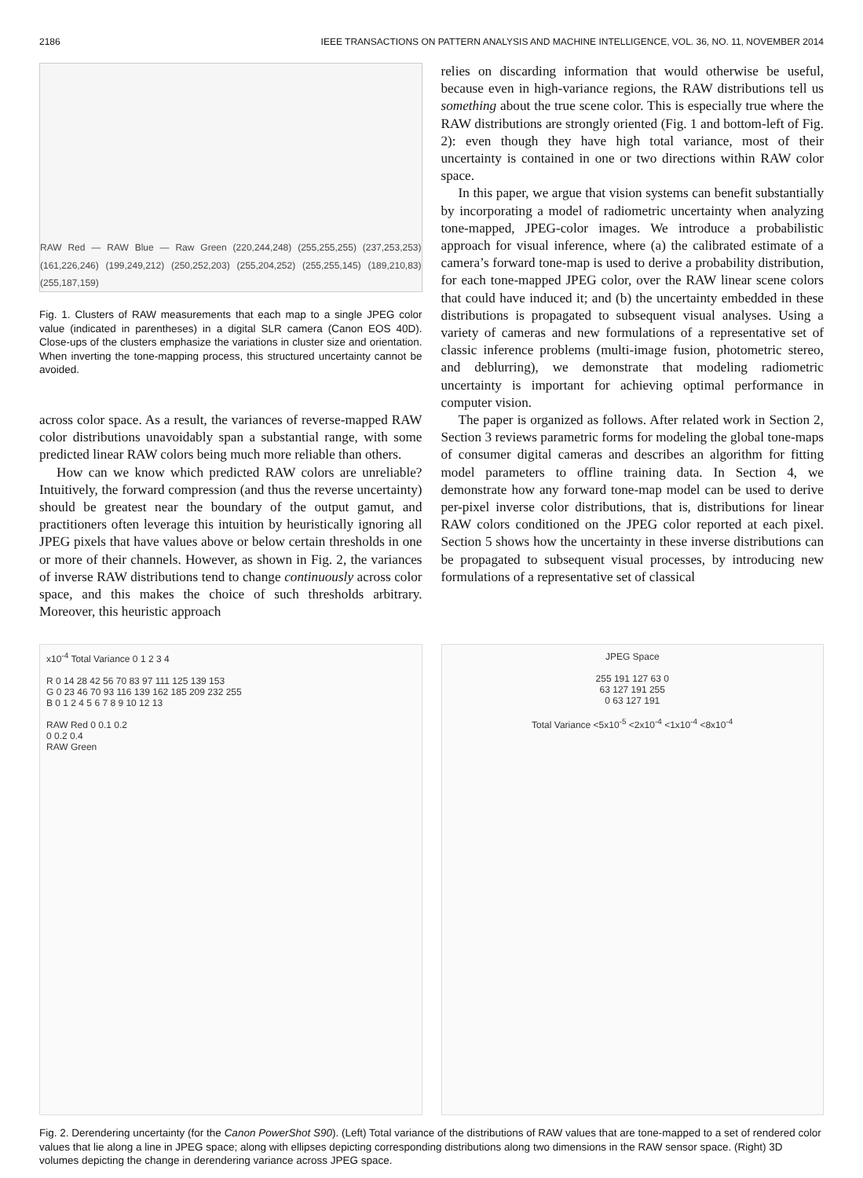2186 IEEE TRANSACTIONS ON PATTERN ANALYSIS AND MACHINE INTELLIGENCE, VOL. 36, NO. 11, NOVEMBER 2014
RAW Red — RAW Blue — Raw Green (220,244,248) (255,255,255) (237,253,253) (161,226,246) (199,249,212) (250,252,203) (255,204,252) (255,255,145) (189,210,83) (255,187,159)
Fig. 1. Clusters of RAW measurements that each map to a single JPEG color value (indicated in parentheses) in a digital SLR camera (Canon EOS 40D). Close-ups of the clusters emphasize the variations in cluster size and orientation. When inverting the tone-mapping process, this structured uncertainty cannot be avoided.
across color space. As a result, the variances of reverse-mapped RAW color distributions unavoidably span a substantial range, with some predicted linear RAW colors being much more reliable than others.
How can we know which predicted RAW colors are unreliable? Intuitively, the forward compression (and thus the reverse uncertainty) should be greatest near the boundary of the output gamut, and practitioners often leverage this intuition by heuristically ignoring all JPEG pixels that have values above or below certain thresholds in one or more of their channels. However, as shown in Fig. 2, the variances of inverse RAW distributions tend to change continuously across color space, and this makes the choice of such thresholds arbitrary. Moreover, this heuristic approach
relies on discarding information that would otherwise be useful, because even in high-variance regions, the RAW distributions tell us something about the true scene color. This is especially true where the RAW distributions are strongly oriented (Fig. 1 and bottom-left of Fig. 2): even though they have high total variance, most of their uncertainty is contained in one or two directions within RAW color space.
In this paper, we argue that vision systems can benefit substantially by incorporating a model of radiometric uncertainty when analyzing tone-mapped, JPEG-color images. We introduce a probabilistic approach for visual inference, where (a) the calibrated estimate of a camera’s forward tone-map is used to derive a probability distribution, for each tone-mapped JPEG color, over the RAW linear scene colors that could have induced it; and (b) the uncertainty embedded in these distributions is propagated to subsequent visual analyses. Using a variety of cameras and new formulations of a representative set of classic inference problems (multi-image fusion, photometric stereo, and deblurring), we demonstrate that modeling radiometric uncertainty is important for achieving optimal performance in computer vision.
The paper is organized as follows. After related work in Section 2, Section 3 reviews parametric forms for modeling the global tone-maps of consumer digital cameras and describes an algorithm for fitting model parameters to offline training data. In Section 4, we demonstrate how any forward tone-map model can be used to derive per-pixel inverse color distributions, that is, distributions for linear RAW colors conditioned on the JPEG color reported at each pixel. Section 5 shows how the uncertainty in these inverse distributions can be propagated to subsequent visual processes, by introducing new formulations of a representative set of classical
x10<sup>-4</sup> Total Variance 0 1 2 3 4
R 0 14 28 42 56 70 83 97 111 125 139 153
G 0 23 46 70 93 116 139 162 185 209 232 255
B 0 1 2 4 5 6 7 8 9 10 12 13
RAW Red 0 0.1 0.2
0 0.2 0.4
RAW Green
JPEG Space
255 191 127 63 0
63 127 191 255
0 63 127 191
Total Variance <5x10<sup>-5</sup> <2x10<sup>-4</sup> <1x10<sup>-4</sup> <8x10<sup>-4</sup>
Fig. 2. Derendering uncertainty (for the Canon PowerShot S90). (Left) Total variance of the distributions of RAW values that are tone-mapped to a set of rendered color values that lie along a line in JPEG space; along with ellipses depicting corresponding distributions along two dimensions in the RAW sensor space. (Right) 3D volumes depicting the change in derendering variance across JPEG space.